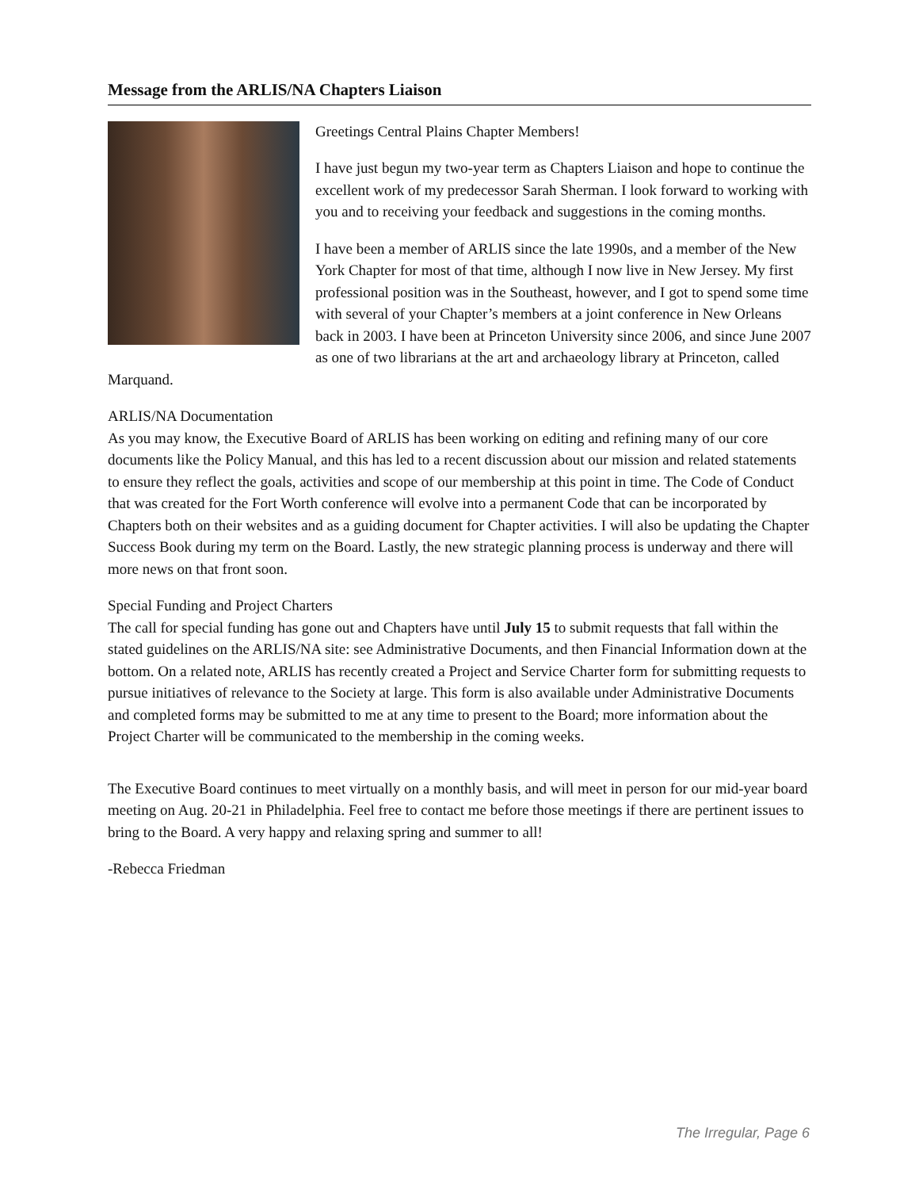Message from the ARLIS/NA Chapters Liaison
Greetings Central Plains Chapter Members!
I have just begun my two-year term as Chapters Liaison and hope to continue the excellent work of my predecessor Sarah Sherman. I look forward to working with you and to receiving your feedback and suggestions in the coming months.
I have been a member of ARLIS since the late 1990s, and a member of the New York Chapter for most of that time, although I now live in New Jersey. My first professional position was in the Southeast, however, and I got to spend some time with several of your Chapter’s members at a joint conference in New Orleans back in 2003. I have been at Princeton University since 2006, and since June 2007 as one of two librarians at the art and archaeology library at Princeton, called Marquand.
ARLIS/NA Documentation
As you may know, the Executive Board of ARLIS has been working on editing and refining many of our core documents like the Policy Manual, and this has led to a recent discussion about our mission and related statements to ensure they reflect the goals, activities and scope of our membership at this point in time. The Code of Conduct that was created for the Fort Worth conference will evolve into a permanent Code that can be incorporated by Chapters both on their websites and as a guiding document for Chapter activities. I will also be updating the Chapter Success Book during my term on the Board. Lastly, the new strategic planning process is underway and there will more news on that front soon.
Special Funding and Project Charters
The call for special funding has gone out and Chapters have until July 15 to submit requests that fall within the stated guidelines on the ARLIS/NA site: see Administrative Documents, and then Financial Information down at the bottom. On a related note, ARLIS has recently created a Project and Service Charter form for submitting requests to pursue initiatives of relevance to the Society at large. This form is also available under Administrative Documents and completed forms may be submitted to me at any time to present to the Board; more information about the Project Charter will be communicated to the membership in the coming weeks.
The Executive Board continues to meet virtually on a monthly basis, and will meet in person for our mid-year board meeting on Aug. 20-21 in Philadelphia. Feel free to contact me before those meetings if there are pertinent issues to bring to the Board. A very happy and relaxing spring and summer to all!
-Rebecca Friedman
The Irregular, Page 6